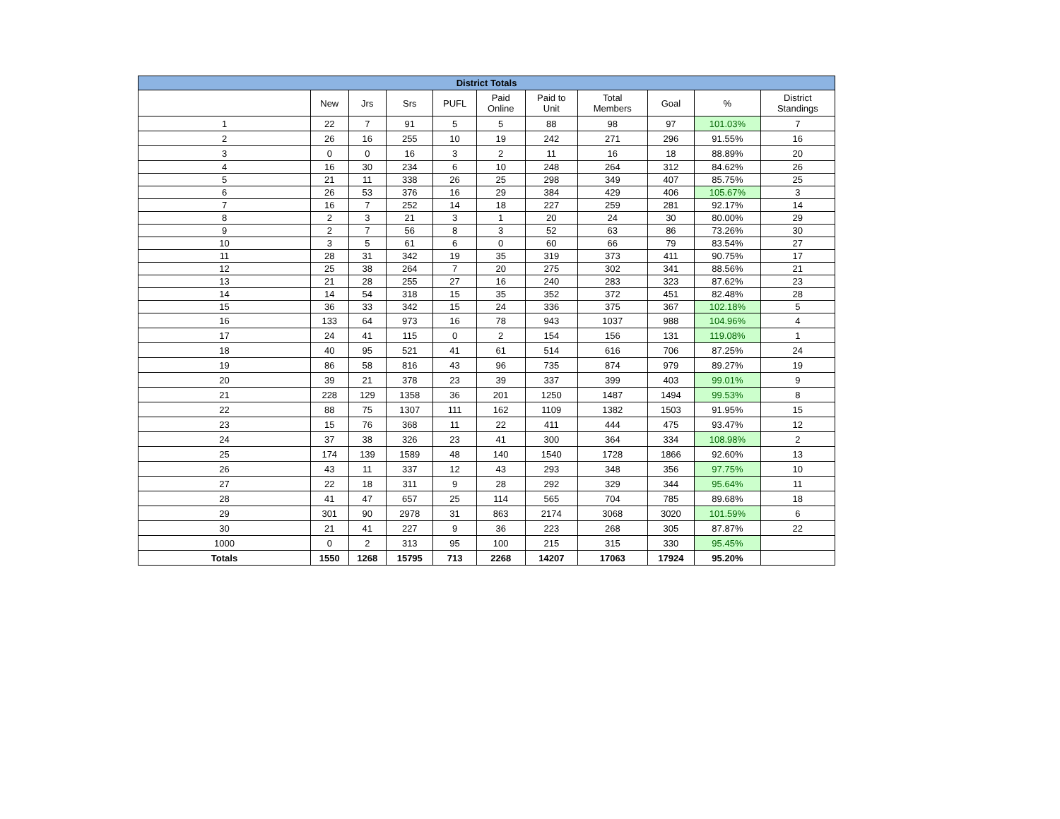| District Totals | | | | | | | | | | |
| --- | --- | --- | --- | --- | --- | --- | --- | --- | --- | --- |
| | New | Jrs | Srs | PUFL | Paid Online | Paid to Unit | Total Members | Goal | % | District Standings |
| 1 | 22 | 7 | 91 | 5 | 5 | 88 | 98 | 97 | 101.03% | 7 |
| 2 | 26 | 16 | 255 | 10 | 19 | 242 | 271 | 296 | 91.55% | 16 |
| 3 | 0 | 0 | 16 | 3 | 2 | 11 | 16 | 18 | 88.89% | 20 |
| 4 | 16 | 30 | 234 | 6 | 10 | 248 | 264 | 312 | 84.62% | 26 |
| 5 | 21 | 11 | 338 | 26 | 25 | 298 | 349 | 407 | 85.75% | 25 |
| 6 | 26 | 53 | 376 | 16 | 29 | 384 | 429 | 406 | 105.67% | 3 |
| 7 | 16 | 7 | 252 | 14 | 18 | 227 | 259 | 281 | 92.17% | 14 |
| 8 | 2 | 3 | 21 | 3 | 1 | 20 | 24 | 30 | 80.00% | 29 |
| 9 | 2 | 7 | 56 | 8 | 3 | 52 | 63 | 86 | 73.26% | 30 |
| 10 | 3 | 5 | 61 | 6 | 0 | 60 | 66 | 79 | 83.54% | 27 |
| 11 | 28 | 31 | 342 | 19 | 35 | 319 | 373 | 411 | 90.75% | 17 |
| 12 | 25 | 38 | 264 | 7 | 20 | 275 | 302 | 341 | 88.56% | 21 |
| 13 | 21 | 28 | 255 | 27 | 16 | 240 | 283 | 323 | 87.62% | 23 |
| 14 | 14 | 54 | 318 | 15 | 35 | 352 | 372 | 451 | 82.48% | 28 |
| 15 | 36 | 33 | 342 | 15 | 24 | 336 | 375 | 367 | 102.18% | 5 |
| 16 | 133 | 64 | 973 | 16 | 78 | 943 | 1037 | 988 | 104.96% | 4 |
| 17 | 24 | 41 | 115 | 0 | 2 | 154 | 156 | 131 | 119.08% | 1 |
| 18 | 40 | 95 | 521 | 41 | 61 | 514 | 616 | 706 | 87.25% | 24 |
| 19 | 86 | 58 | 816 | 43 | 96 | 735 | 874 | 979 | 89.27% | 19 |
| 20 | 39 | 21 | 378 | 23 | 39 | 337 | 399 | 403 | 99.01% | 9 |
| 21 | 228 | 129 | 1358 | 36 | 201 | 1250 | 1487 | 1494 | 99.53% | 8 |
| 22 | 88 | 75 | 1307 | 111 | 162 | 1109 | 1382 | 1503 | 91.95% | 15 |
| 23 | 15 | 76 | 368 | 11 | 22 | 411 | 444 | 475 | 93.47% | 12 |
| 24 | 37 | 38 | 326 | 23 | 41 | 300 | 364 | 334 | 108.98% | 2 |
| 25 | 174 | 139 | 1589 | 48 | 140 | 1540 | 1728 | 1866 | 92.60% | 13 |
| 26 | 43 | 11 | 337 | 12 | 43 | 293 | 348 | 356 | 97.75% | 10 |
| 27 | 22 | 18 | 311 | 9 | 28 | 292 | 329 | 344 | 95.64% | 11 |
| 28 | 41 | 47 | 657 | 25 | 114 | 565 | 704 | 785 | 89.68% | 18 |
| 29 | 301 | 90 | 2978 | 31 | 863 | 2174 | 3068 | 3020 | 101.59% | 6 |
| 30 | 21 | 41 | 227 | 9 | 36 | 223 | 268 | 305 | 87.87% | 22 |
| 1000 | 0 | 2 | 313 | 95 | 100 | 215 | 315 | 330 | 95.45% | |
| Totals | 1550 | 1268 | 15795 | 713 | 2268 | 14207 | 17063 | 17924 | 95.20% | |